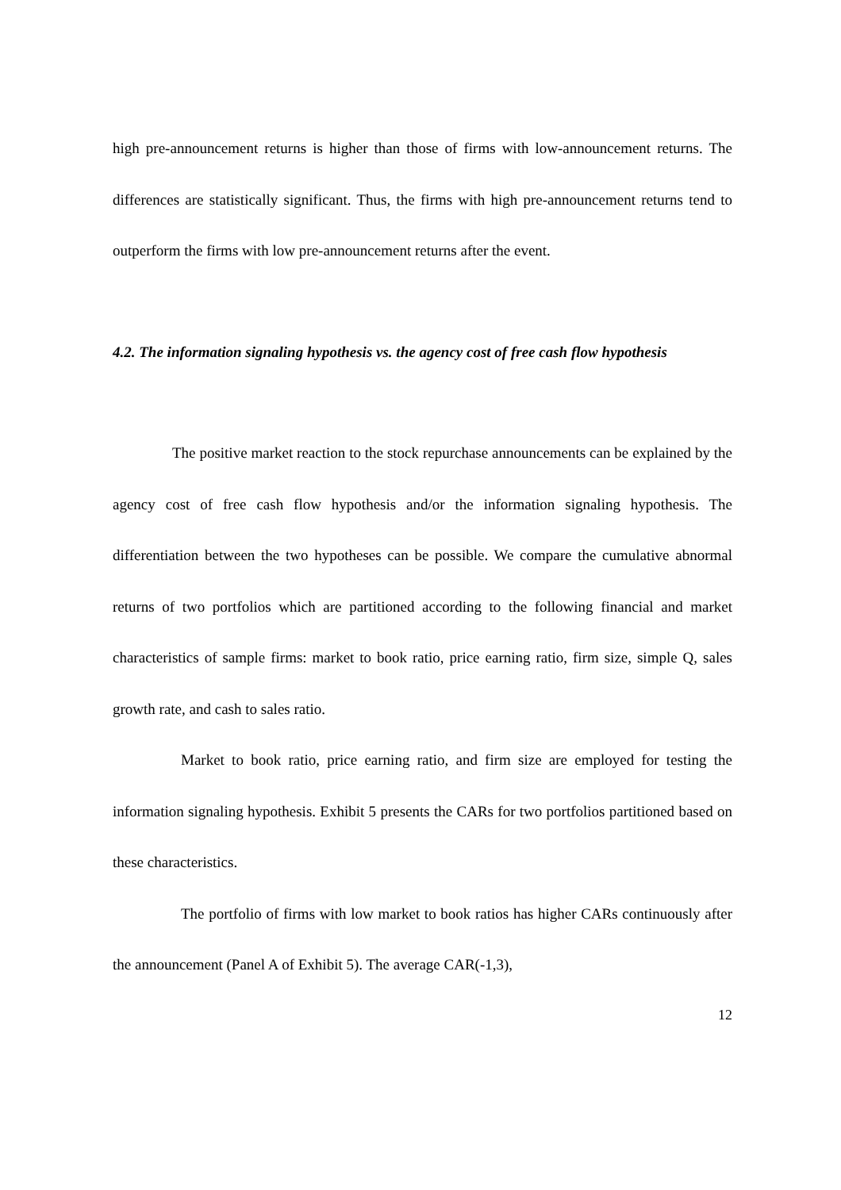high pre-announcement returns is higher than those of firms with low-announcement returns. The differences are statistically significant. Thus, the firms with high pre-announcement returns tend to outperform the firms with low pre-announcement returns after the event.
4.2. The information signaling hypothesis vs. the agency cost of free cash flow hypothesis
The positive market reaction to the stock repurchase announcements can be explained by the agency cost of free cash flow hypothesis and/or the information signaling hypothesis. The differentiation between the two hypotheses can be possible. We compare the cumulative abnormal returns of two portfolios which are partitioned according to the following financial and market characteristics of sample firms: market to book ratio, price earning ratio, firm size, simple Q, sales growth rate, and cash to sales ratio.
Market to book ratio, price earning ratio, and firm size are employed for testing the information signaling hypothesis. Exhibit 5 presents the CARs for two portfolios partitioned based on these characteristics.
The portfolio of firms with low market to book ratios has higher CARs continuously after the announcement (Panel A of Exhibit 5). The average CAR(-1,3),
12